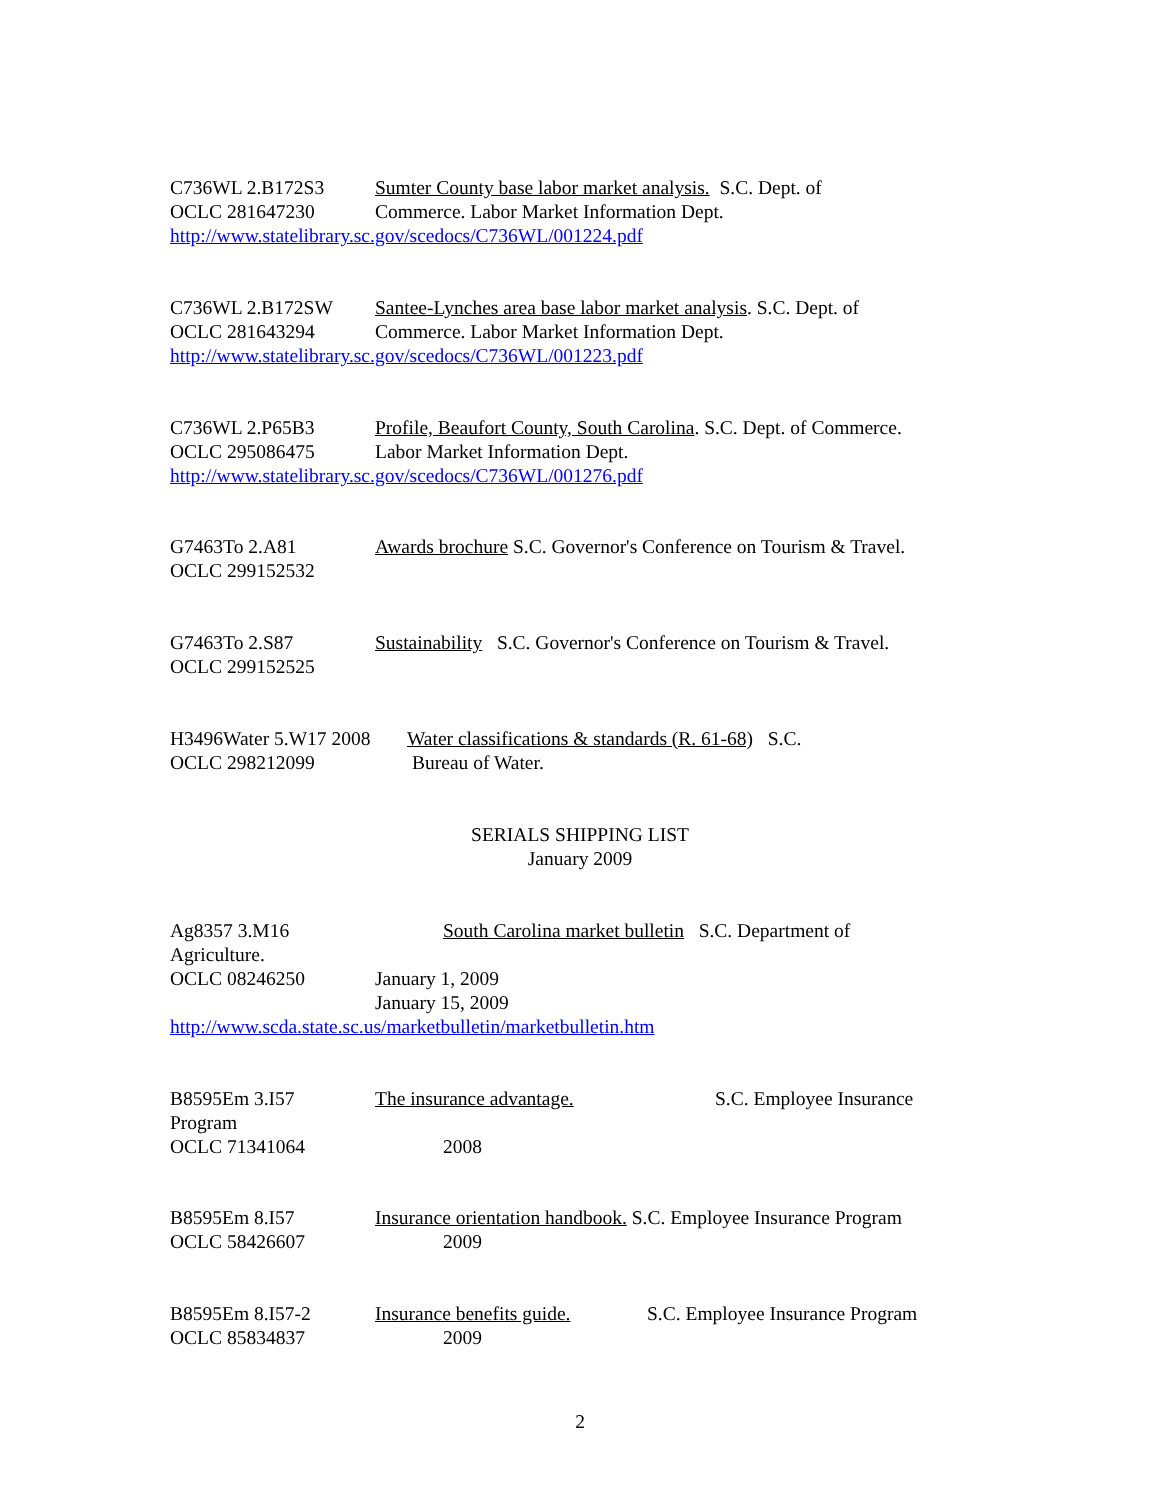C736WL 2.B172S3 Sumter County base labor market analysis. S.C. Dept. of
OCLC 281647230 Commerce. Labor Market Information Dept.
http://www.statelibrary.sc.gov/scedocs/C736WL/001224.pdf
C736WL 2.B172SW Santee-Lynches area base labor market analysis. S.C. Dept. of
OCLC 281643294 Commerce. Labor Market Information Dept.
http://www.statelibrary.sc.gov/scedocs/C736WL/001223.pdf
C736WL 2.P65B3 Profile, Beaufort County, South Carolina. S.C. Dept. of Commerce.
OCLC 295086475 Labor Market Information Dept.
http://www.statelibrary.sc.gov/scedocs/C736WL/001276.pdf
G7463To 2.A81 Awards brochure S.C. Governor's Conference on Tourism & Travel.
OCLC 299152532
G7463To 2.S87 Sustainability S.C. Governor's Conference on Tourism & Travel.
OCLC 299152525
H3496Water 5.W17 2008 Water classifications & standards (R. 61-68) S.C.
OCLC 298212099 Bureau of Water.
SERIALS SHIPPING LIST
January 2009
Ag8357 3.M16 South Carolina market bulletin S.C. Department of
Agriculture.
OCLC 08246250 January 1, 2009
January 15, 2009
http://www.scda.state.sc.us/marketbulletin/marketbulletin.htm
B8595Em 3.I57 The insurance advantage. S.C. Employee Insurance
Program
OCLC 71341064 2008
B8595Em 8.I57 Insurance orientation handbook. S.C. Employee Insurance Program
OCLC 58426607 2009
B8595Em 8.I57-2 Insurance benefits guide. S.C. Employee Insurance Program
OCLC 85834837 2009
2